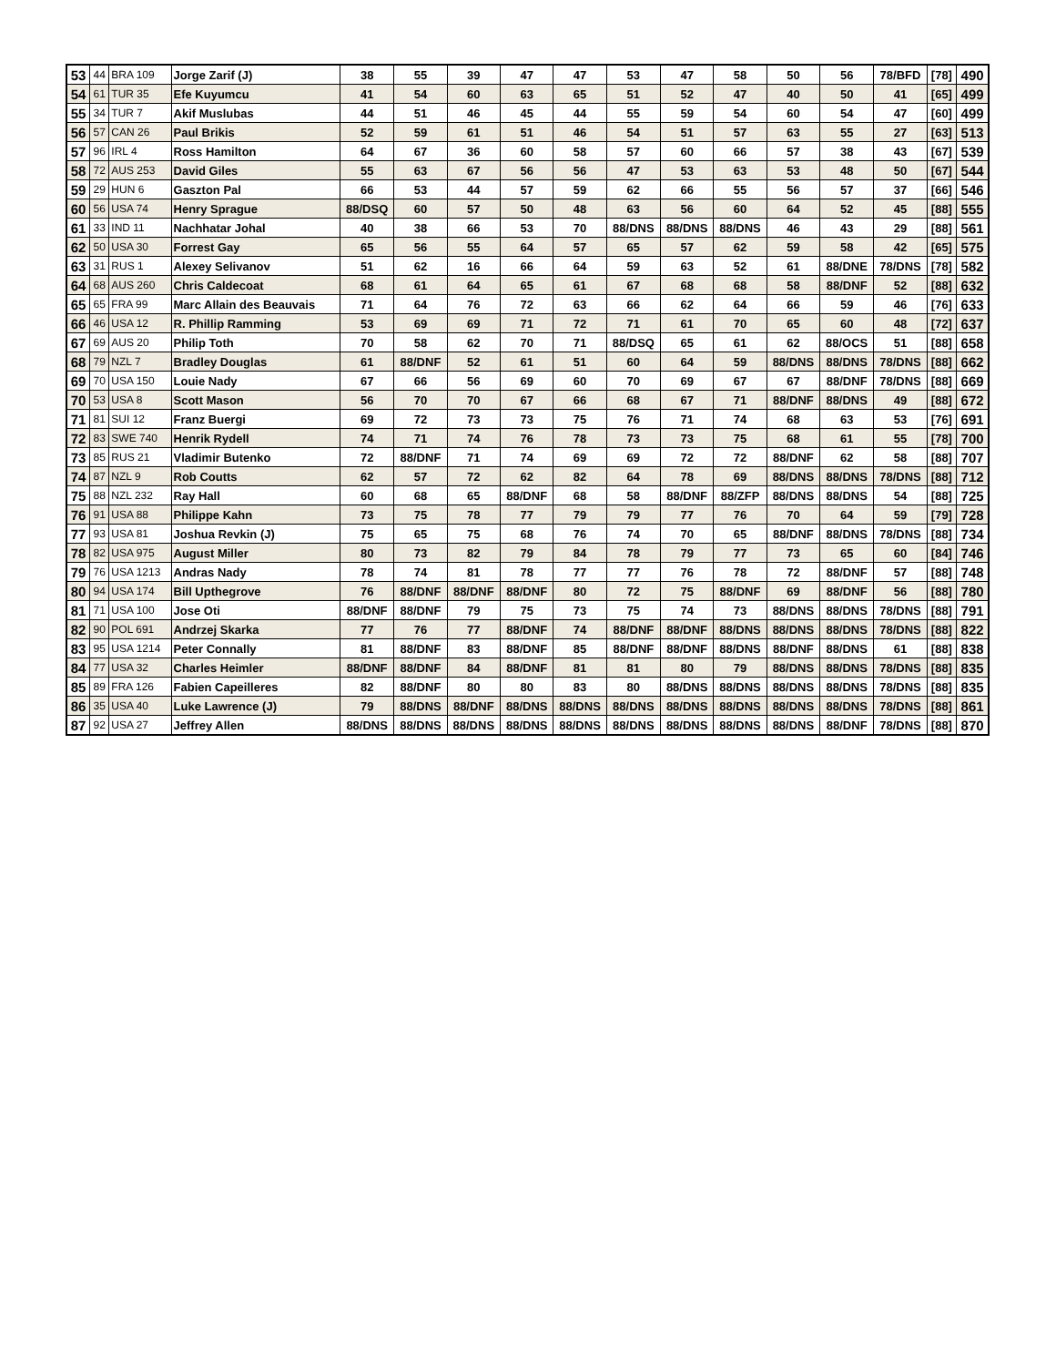| 53 | 44 | BRA 109 | Jorge Zarif (J) | 38 | 55 | 39 | 47 | 47 | 53 | 47 | 58 | 50 | 56 | 78/BFD | [78] | 490 |
| 54 | 61 | TUR 35 | Efe Kuyumcu | 41 | 54 | 60 | 63 | 65 | 51 | 52 | 47 | 40 | 50 | 41 | [65] | 499 |
| 55 | 34 | TUR 7 | Akif Muslubas | 44 | 51 | 46 | 45 | 44 | 55 | 59 | 54 | 60 | 54 | 47 | [60] | 499 |
| 56 | 57 | CAN 26 | Paul Brikis | 52 | 59 | 61 | 51 | 46 | 54 | 51 | 57 | 63 | 55 | 27 | [63] | 513 |
| 57 | 96 | IRL 4 | Ross Hamilton | 64 | 67 | 36 | 60 | 58 | 57 | 60 | 66 | 57 | 38 | 43 | [67] | 539 |
| 58 | 72 | AUS 253 | David Giles | 55 | 63 | 67 | 56 | 56 | 47 | 53 | 63 | 53 | 48 | 50 | [67] | 544 |
| 59 | 29 | HUN 6 | Gaszton Pal | 66 | 53 | 44 | 57 | 59 | 62 | 66 | 55 | 56 | 57 | 37 | [66] | 546 |
| 60 | 56 | USA 74 | Henry Sprague | 88/DSQ | 60 | 57 | 50 | 48 | 63 | 56 | 60 | 64 | 52 | 45 | [88] | 555 |
| 61 | 33 | IND 11 | Nachhatar Johal | 40 | 38 | 66 | 53 | 70 | 88/DNS | 88/DNS | 88/DNS | 46 | 43 | 29 | [88] | 561 |
| 62 | 50 | USA 30 | Forrest Gay | 65 | 56 | 55 | 64 | 57 | 65 | 57 | 62 | 59 | 58 | 42 | [65] | 575 |
| 63 | 31 | RUS 1 | Alexey Selivanov | 51 | 62 | 16 | 66 | 64 | 59 | 63 | 52 | 61 | 88/DNE | 78/DNS | [78] | 582 |
| 64 | 68 | AUS 260 | Chris Caldecoat | 68 | 61 | 64 | 65 | 61 | 67 | 68 | 68 | 58 | 88/DNF | 52 | [88] | 632 |
| 65 | 65 | FRA 99 | Marc Allain des Beauvais | 71 | 64 | 76 | 72 | 63 | 66 | 62 | 64 | 66 | 59 | 46 | [76] | 633 |
| 66 | 46 | USA 12 | R. Phillip Ramming | 53 | 69 | 69 | 71 | 72 | 71 | 61 | 70 | 65 | 60 | 48 | [72] | 637 |
| 67 | 69 | AUS 20 | Philip Toth | 70 | 58 | 62 | 70 | 71 | 88/DSQ | 65 | 61 | 62 | 88/OCS | 51 | [88] | 658 |
| 68 | 79 | NZL 7 | Bradley Douglas | 61 | 88/DNF | 52 | 61 | 51 | 60 | 64 | 59 | 88/DNS | 88/DNS | 78/DNS | [88] | 662 |
| 69 | 70 | USA 150 | Louie Nady | 67 | 66 | 56 | 69 | 60 | 70 | 69 | 67 | 67 | 88/DNF | 78/DNS | [88] | 669 |
| 70 | 53 | USA 8 | Scott Mason | 56 | 70 | 70 | 67 | 66 | 68 | 67 | 71 | 88/DNF | 88/DNS | 49 | [88] | 672 |
| 71 | 81 | SUI 12 | Franz Buergi | 69 | 72 | 73 | 73 | 75 | 76 | 71 | 74 | 68 | 63 | 53 | [76] | 691 |
| 72 | 83 | SWE 740 | Henrik Rydell | 74 | 71 | 74 | 76 | 78 | 73 | 73 | 75 | 68 | 61 | 55 | [78] | 700 |
| 73 | 85 | RUS 21 | Vladimir Butenko | 72 | 88/DNF | 71 | 74 | 69 | 69 | 72 | 72 | 88/DNF | 62 | 58 | [88] | 707 |
| 74 | 87 | NZL 9 | Rob Coutts | 62 | 57 | 72 | 62 | 82 | 64 | 78 | 69 | 88/DNS | 88/DNS | 78/DNS | [88] | 712 |
| 75 | 88 | NZL 232 | Ray Hall | 60 | 68 | 65 | 88/DNF | 68 | 58 | 88/DNF | 88/ZFP | 88/DNS | 88/DNS | 54 | [88] | 725 |
| 76 | 91 | USA 88 | Philippe Kahn | 73 | 75 | 78 | 77 | 79 | 79 | 77 | 76 | 70 | 64 | 59 | [79] | 728 |
| 77 | 93 | USA 81 | Joshua Revkin (J) | 75 | 65 | 75 | 68 | 76 | 74 | 70 | 65 | 88/DNF | 88/DNS | 78/DNS | [88] | 734 |
| 78 | 82 | USA 975 | August Miller | 80 | 73 | 82 | 79 | 84 | 78 | 79 | 77 | 73 | 65 | 60 | [84] | 746 |
| 79 | 76 | USA 1213 | Andras Nady | 78 | 74 | 81 | 78 | 77 | 77 | 76 | 78 | 72 | 88/DNF | 57 | [88] | 748 |
| 80 | 94 | USA 174 | Bill Upthegrove | 76 | 88/DNF | 88/DNF | 88/DNF | 80 | 72 | 75 | 88/DNF | 69 | 88/DNF | 56 | [88] | 780 |
| 81 | 71 | USA 100 | Jose Oti | 88/DNF | 88/DNF | 79 | 75 | 73 | 75 | 74 | 73 | 88/DNS | 88/DNS | 78/DNS | [88] | 791 |
| 82 | 90 | POL 691 | Andrzej Skarka | 77 | 76 | 77 | 88/DNF | 74 | 88/DNF | 88/DNF | 88/DNS | 88/DNS | 88/DNS | 78/DNS | [88] | 822 |
| 83 | 95 | USA 1214 | Peter Connally | 81 | 88/DNF | 83 | 88/DNF | 85 | 88/DNF | 88/DNF | 88/DNS | 88/DNF | 88/DNS | 61 | [88] | 838 |
| 84 | 77 | USA 32 | Charles Heimler | 88/DNF | 88/DNF | 84 | 88/DNF | 81 | 81 | 80 | 79 | 88/DNS | 88/DNS | 78/DNS | [88] | 835 |
| 85 | 89 | FRA 126 | Fabien Capeilleres | 82 | 88/DNF | 80 | 80 | 83 | 80 | 88/DNS | 88/DNS | 88/DNS | 88/DNS | 78/DNS | [88] | 835 |
| 86 | 35 | USA 40 | Luke Lawrence (J) | 79 | 88/DNS | 88/DNF | 88/DNS | 88/DNS | 88/DNS | 88/DNS | 88/DNS | 88/DNS | 88/DNS | 78/DNS | [88] | 861 |
| 87 | 92 | USA 27 | Jeffrey Allen | 88/DNS | 88/DNS | 88/DNS | 88/DNS | 88/DNS | 88/DNS | 88/DNS | 88/DNS | 88/DNS | 88/DNF | 78/DNS | [88] | 870 |